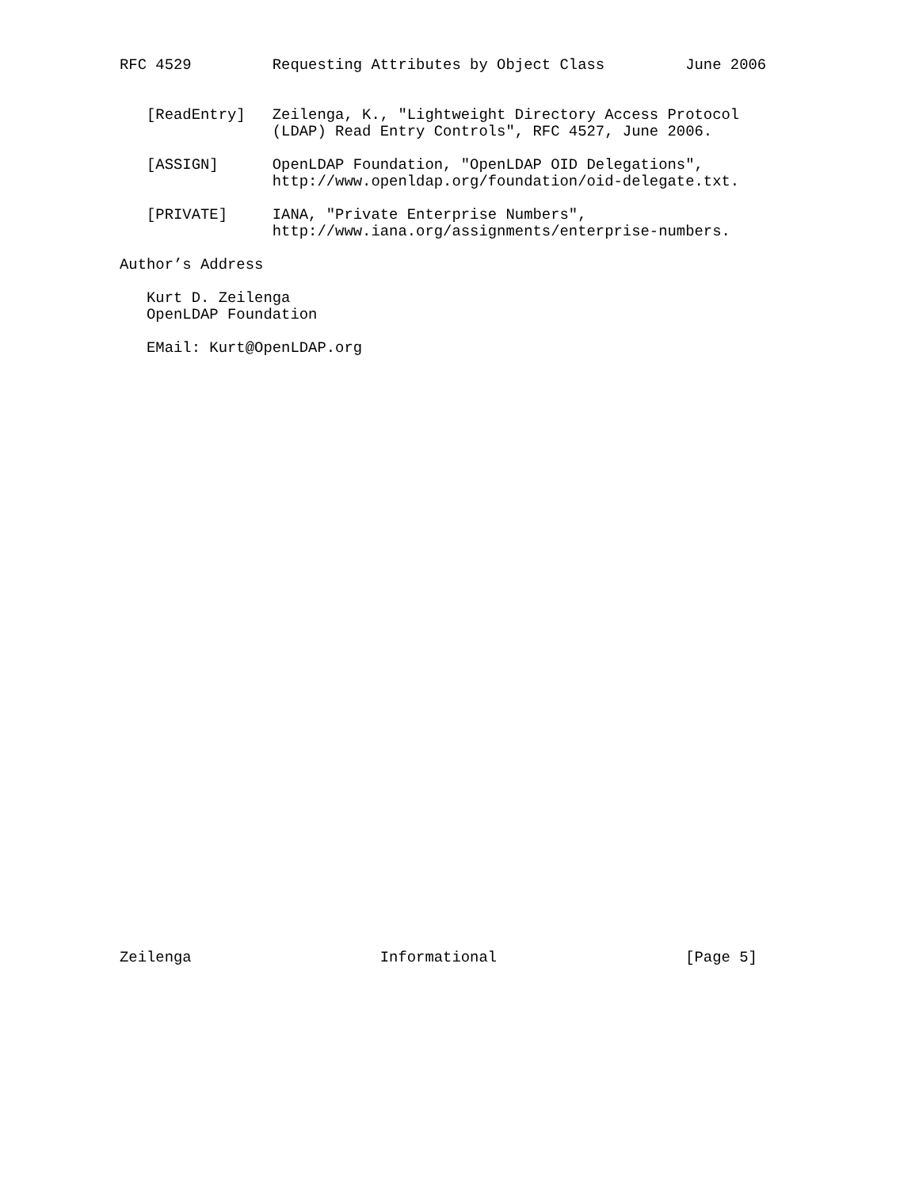RFC 4529 Requesting Attributes by Object Class June 2006 [ReadEntry] Zeilenga, K., "Lightweight Directory Access Protocol (LDAP) Read Entry Controls", RFC 4527, June 2006. [ASSIGN] OpenLDAP Foundation, "OpenLDAP OID Delegations", http://www.openldap.org/foundation/oid-delegate.txt. [PRIVATE] IANA, "Private Enterprise Numbers", http://www.iana.org/assignments/enterprise-numbers. Author’s Address Kurt D. Zeilenga OpenLDAP Foundation EMail: Kurt@OpenLDAP.org
Zeilenga Informational [Page 5]